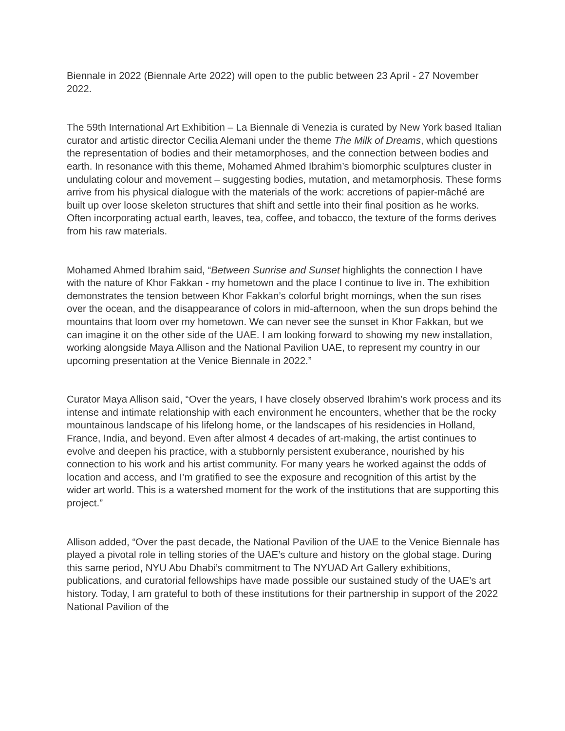Biennale in 2022 (Biennale Arte 2022) will open to the public between 23 April - 27 November 2022.
The 59th International Art Exhibition – La Biennale di Venezia is curated by New York based Italian curator and artistic director Cecilia Alemani under the theme The Milk of Dreams, which questions the representation of bodies and their metamorphoses, and the connection between bodies and earth. In resonance with this theme, Mohamed Ahmed Ibrahim’s biomorphic sculptures cluster in undulating colour and movement – suggesting bodies, mutation, and metamorphosis. These forms arrive from his physical dialogue with the materials of the work: accretions of papier-mâché are built up over loose skeleton structures that shift and settle into their final position as he works. Often incorporating actual earth, leaves, tea, coffee, and tobacco, the texture of the forms derives from his raw materials.
Mohamed Ahmed Ibrahim said, “Between Sunrise and Sunset highlights the connection I have with the nature of Khor Fakkan - my hometown and the place I continue to live in. The exhibition demonstrates the tension between Khor Fakkan’s colorful bright mornings, when the sun rises over the ocean, and the disappearance of colors in mid-afternoon, when the sun drops behind the mountains that loom over my hometown. We can never see the sunset in Khor Fakkan, but we can imagine it on the other side of the UAE. I am looking forward to showing my new installation, working alongside Maya Allison and the National Pavilion UAE, to represent my country in our upcoming presentation at the Venice Biennale in 2022.”
Curator Maya Allison said, “Over the years, I have closely observed Ibrahim’s work process and its intense and intimate relationship with each environment he encounters, whether that be the rocky mountainous landscape of his lifelong home, or the landscapes of his residencies in Holland, France, India, and beyond. Even after almost 4 decades of art-making, the artist continues to evolve and deepen his practice, with a stubbornly persistent exuberance, nourished by his connection to his work and his artist community. For many years he worked against the odds of location and access, and I’m gratified to see the exposure and recognition of this artist by the wider art world. This is a watershed moment for the work of the institutions that are supporting this project.”
Allison added, “Over the past decade, the National Pavilion of the UAE to the Venice Biennale has played a pivotal role in telling stories of the UAE’s culture and history on the global stage. During this same period, NYU Abu Dhabi’s commitment to The NYUAD Art Gallery exhibitions, publications, and curatorial fellowships have made possible our sustained study of the UAE’s art history. Today, I am grateful to both of these institutions for their partnership in support of the 2022 National Pavilion of the